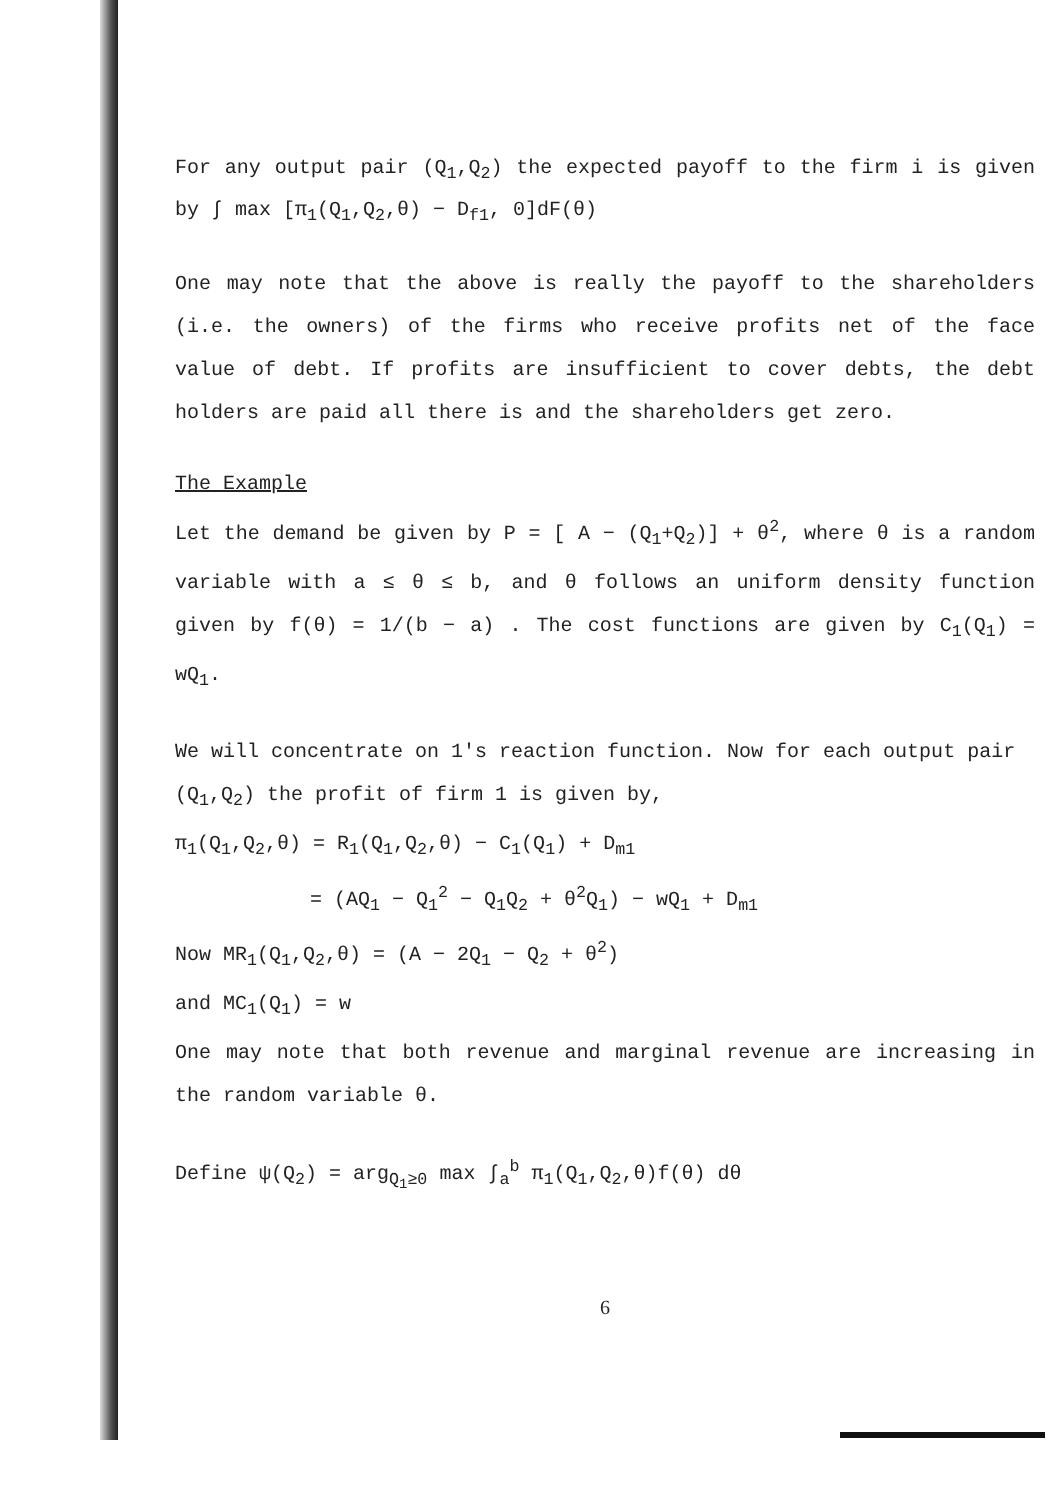For any output pair (Q<sub>1</sub>,Q<sub>2</sub>) the expected payoff to the firm i is given by ∫ max [π<sub>1</sub>(Q<sub>1</sub>,Q<sub>2</sub>,θ) − D<sub>f1</sub>, 0]dF(θ)
One may note that the above is really the payoff to the shareholders (i.e. the owners) of the firms who receive profits net of the face value of debt. If profits are insufficient to cover debts, the debt holders are paid all there is and the shareholders get zero.
The Example
Let the demand be given by P = [ A − (Q<sub>1</sub>+Q<sub>2</sub>)] + θ<sup>2</sup>, where θ is a random variable with a ≤ θ ≤ b, and θ follows an uniform density function given by f(θ) = 1/(b − a) . The cost functions are given by C<sub>1</sub>(Q<sub>1</sub>) = wQ<sub>1</sub>.
We will concentrate on 1's reaction function. Now for each output pair (Q<sub>1</sub>,Q<sub>2</sub>) the profit of firm 1 is given by,
π<sub>1</sub>(Q<sub>1</sub>,Q<sub>2</sub>,θ) = R<sub>1</sub>(Q<sub>1</sub>,Q<sub>2</sub>,θ) − C<sub>1</sub>(Q<sub>1</sub>) + D<sub>m1</sub>
= (AQ<sub>1</sub> − Q<sub>1</sub><sup>2</sup> − Q<sub>1</sub>Q<sub>2</sub> + θ<sup>2</sup>Q<sub>1</sub>) − wQ<sub>1</sub> + D<sub>m1</sub>
Now MR<sub>1</sub>(Q<sub>1</sub>,Q<sub>2</sub>,θ) = (A − 2Q<sub>1</sub> − Q<sub>2</sub> + θ<sup>2</sup>)
and MC<sub>1</sub>(Q<sub>1</sub>) = w
One may note that both revenue and marginal revenue are increasing in the random variable θ.
Define ψ(Q<sub>2</sub>) = arg<sub>Q<sub>1</sub>≥0</sub> max ∫<sub>a</sub><sup>b</sup> π<sub>1</sub>(Q<sub>1</sub>,Q<sub>2</sub>,θ)f(θ) dθ
6